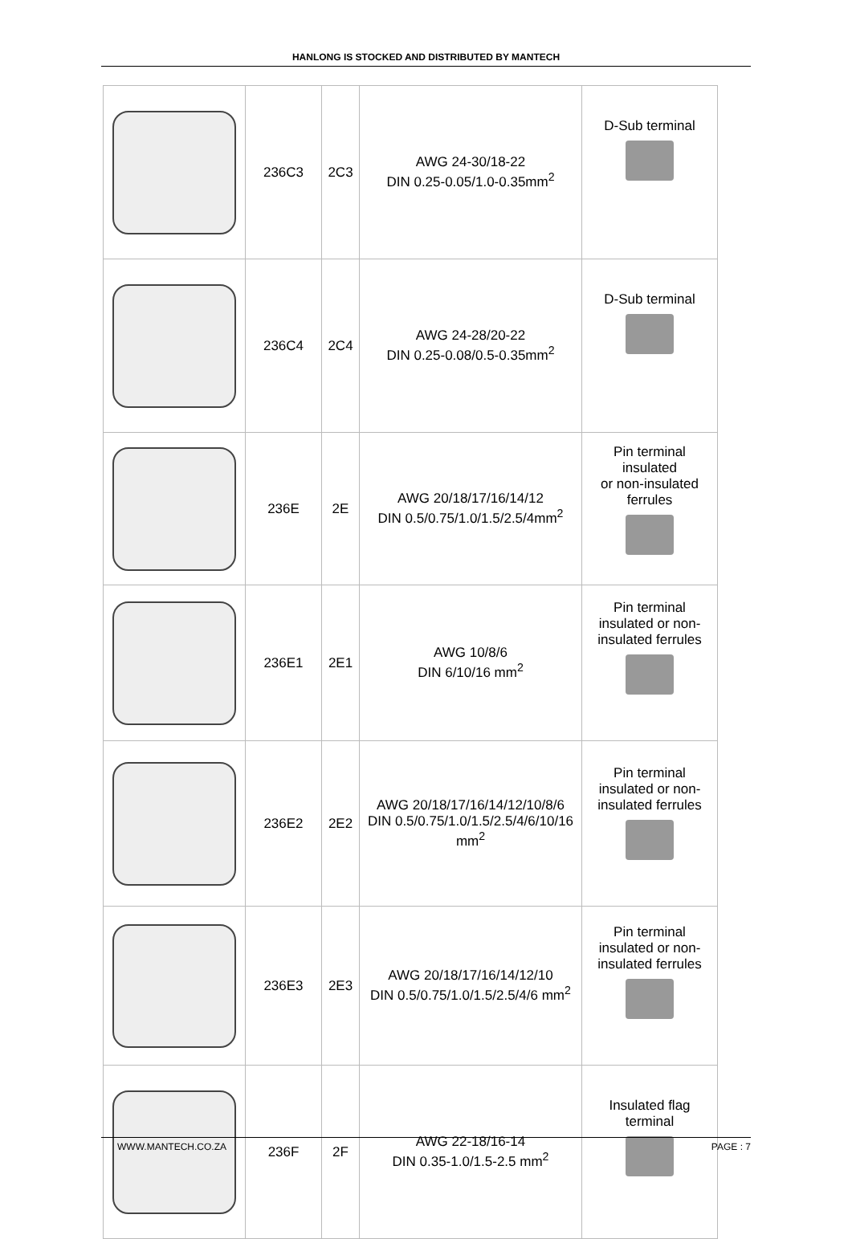HANLONG IS STOCKED AND DISTRIBUTED BY MANTECH
| | 236C3 | 2C3 | AWG 24-30/18-22 DIN 0.25-0.05/1.0-0.35mm<sup>2</sup> | D-Sub terminal |
| | 236C4 | 2C4 | AWG 24-28/20-22 DIN 0.25-0.08/0.5-0.35mm<sup>2</sup> | D-Sub terminal |
| | 236E | 2E | AWG 20/18/17/16/14/12 DIN 0.5/0.75/1.0/1.5/2.5/4mm<sup>2</sup> | Pin terminal insulated or non-insulated ferrules |
| | 236E1 | 2E1 | AWG 10/8/6 DIN 6/10/16 mm<sup>2</sup> | Pin terminal insulated or non- insulated ferrules |
| | 236E2 | 2E2 | AWG 20/18/17/16/14/12/10/8/6 DIN 0.5/0.75/1.0/1.5/2.5/4/6/10/16 mm<sup>2</sup> | Pin terminal insulated or non- insulated ferrules |
| | 236E3 | 2E3 | AWG 20/18/17/16/14/12/10 DIN 0.5/0.75/1.0/1.5/2.5/4/6 mm<sup>2</sup> | Pin terminal insulated or non- insulated ferrules |
| | 236F | 2F | AWG 22-18/16-14 DIN 0.35-1.0/1.5-2.5 mm<sup>2</sup> | Insulated flag terminal |
WWW.MANTECH.CO.ZA PAGE : 7